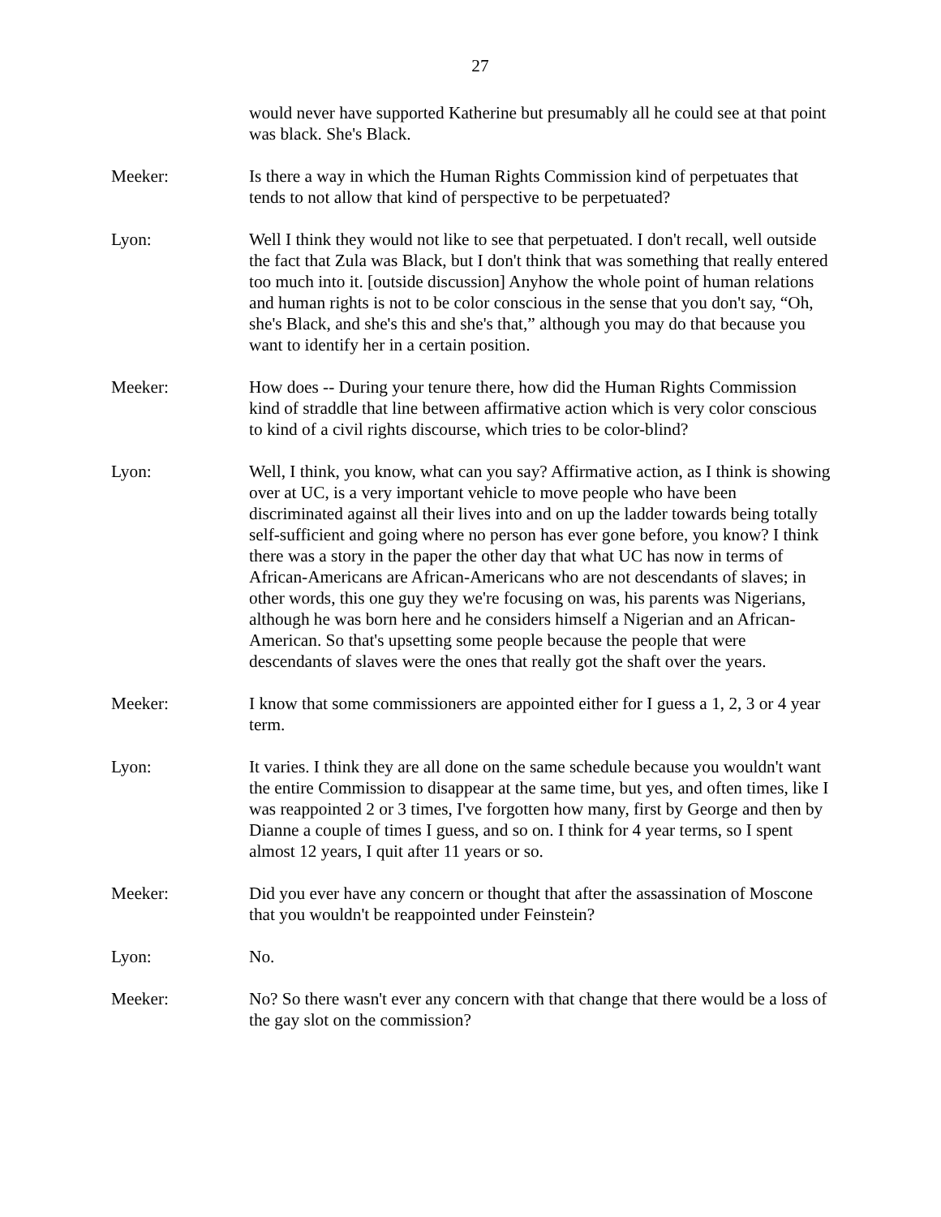27
would never have supported Katherine but presumably all he could see at that point was black. She's Black.
Meeker: Is there a way in which the Human Rights Commission kind of perpetuates that tends to not allow that kind of perspective to be perpetuated?
Lyon: Well I think they would not like to see that perpetuated. I don't recall, well outside the fact that Zula was Black, but I don't think that was something that really entered too much into it. [outside discussion] Anyhow the whole point of human relations and human rights is not to be color conscious in the sense that you don't say, “Oh, she's Black, and she's this and she's that,” although you may do that because you want to identify her in a certain position.
Meeker: How does -- During your tenure there, how did the Human Rights Commission kind of straddle that line between affirmative action which is very color conscious to kind of a civil rights discourse, which tries to be color-blind?
Lyon: Well, I think, you know, what can you say? Affirmative action, as I think is showing over at UC, is a very important vehicle to move people who have been discriminated against all their lives into and on up the ladder towards being totally self-sufficient and going where no person has ever gone before, you know? I think there was a story in the paper the other day that what UC has now in terms of African-Americans are African-Americans who are not descendants of slaves; in other words, this one guy they we're focusing on was, his parents was Nigerians, although he was born here and he considers himself a Nigerian and an African-American. So that's upsetting some people because the people that were descendants of slaves were the ones that really got the shaft over the years.
Meeker: I know that some commissioners are appointed either for I guess a 1, 2, 3 or 4 year term.
Lyon: It varies. I think they are all done on the same schedule because you wouldn't want the entire Commission to disappear at the same time, but yes, and often times, like I was reappointed 2 or 3 times, I've forgotten how many, first by George and then by Dianne a couple of times I guess, and so on. I think for 4 year terms, so I spent almost 12 years, I quit after 11 years or so.
Meeker: Did you ever have any concern or thought that after the assassination of Moscone that you wouldn't be reappointed under Feinstein?
Lyon: No.
Meeker: No? So there wasn't ever any concern with that change that there would be a loss of the gay slot on the commission?